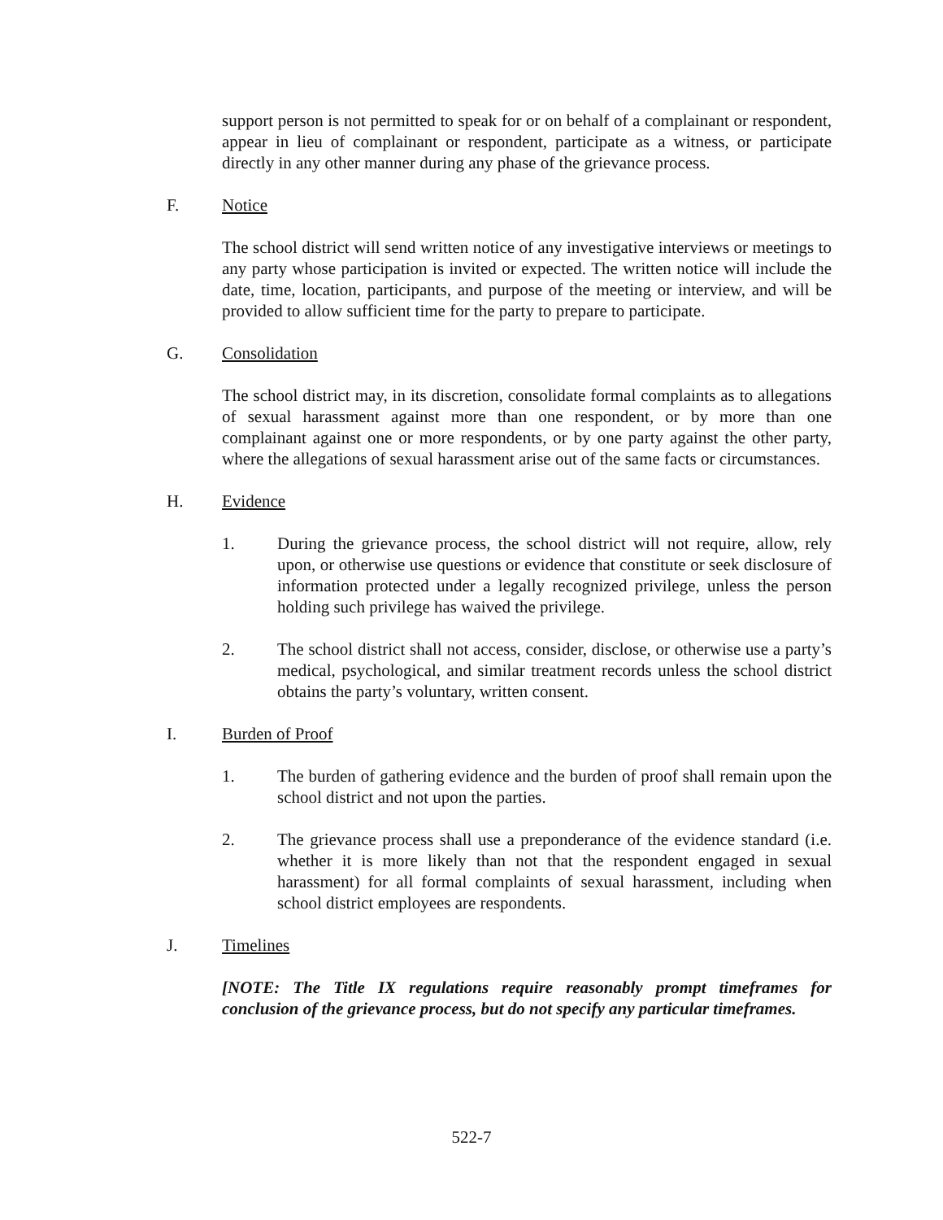support person is not permitted to speak for or on behalf of a complainant or respondent, appear in lieu of complainant or respondent, participate as a witness, or participate directly in any other manner during any phase of the grievance process.
F. Notice
The school district will send written notice of any investigative interviews or meetings to any party whose participation is invited or expected. The written notice will include the date, time, location, participants, and purpose of the meeting or interview, and will be provided to allow sufficient time for the party to prepare to participate.
G. Consolidation
The school district may, in its discretion, consolidate formal complaints as to allegations of sexual harassment against more than one respondent, or by more than one complainant against one or more respondents, or by one party against the other party, where the allegations of sexual harassment arise out of the same facts or circumstances.
H. Evidence
1. During the grievance process, the school district will not require, allow, rely upon, or otherwise use questions or evidence that constitute or seek disclosure of information protected under a legally recognized privilege, unless the person holding such privilege has waived the privilege.
2. The school district shall not access, consider, disclose, or otherwise use a party’s medical, psychological, and similar treatment records unless the school district obtains the party’s voluntary, written consent.
I. Burden of Proof
1. The burden of gathering evidence and the burden of proof shall remain upon the school district and not upon the parties.
2. The grievance process shall use a preponderance of the evidence standard (i.e. whether it is more likely than not that the respondent engaged in sexual harassment) for all formal complaints of sexual harassment, including when school district employees are respondents.
J. Timelines
[NOTE: The Title IX regulations require reasonably prompt timeframes for conclusion of the grievance process, but do not specify any particular timeframes.
522-7